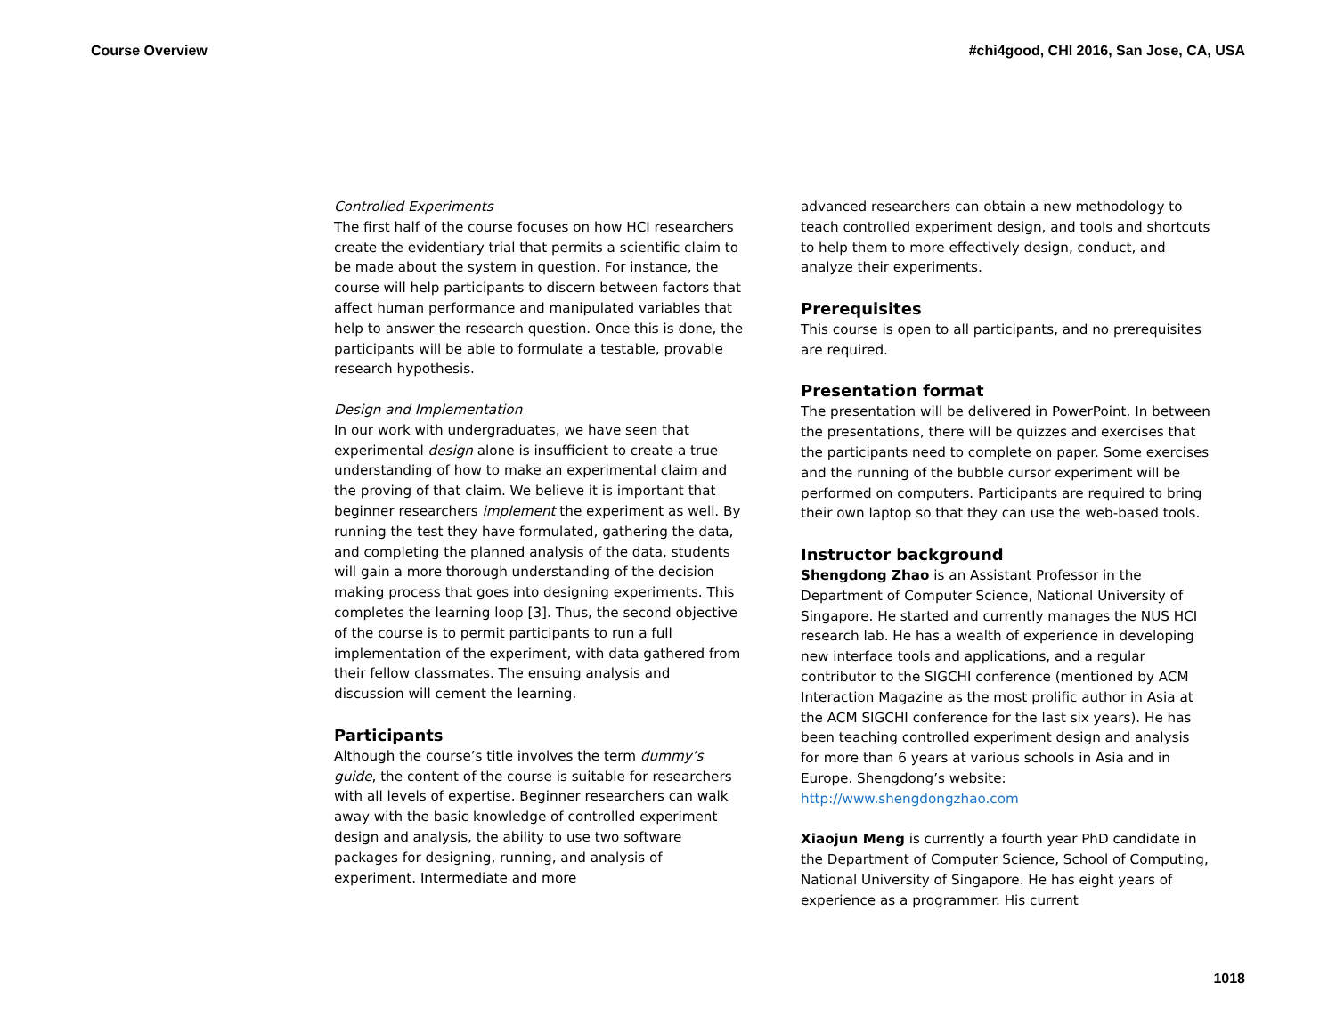Course Overview #chi4good, CHI 2016, San Jose, CA, USA
Controlled Experiments
The first half of the course focuses on how HCI researchers create the evidentiary trial that permits a scientific claim to be made about the system in question. For instance, the course will help participants to discern between factors that affect human performance and manipulated variables that help to answer the research question. Once this is done, the participants will be able to formulate a testable, provable research hypothesis.
Design and Implementation
In our work with undergraduates, we have seen that experimental design alone is insufficient to create a true understanding of how to make an experimental claim and the proving of that claim. We believe it is important that beginner researchers implement the experiment as well. By running the test they have formulated, gathering the data, and completing the planned analysis of the data, students will gain a more thorough understanding of the decision making process that goes into designing experiments. This completes the learning loop [3]. Thus, the second objective of the course is to permit participants to run a full implementation of the experiment, with data gathered from their fellow classmates. The ensuing analysis and discussion will cement the learning.
Participants
Although the course’s title involves the term dummy’s guide, the content of the course is suitable for researchers with all levels of expertise. Beginner researchers can walk away with the basic knowledge of controlled experiment design and analysis, the ability to use two software packages for designing, running, and analysis of experiment. Intermediate and more
advanced researchers can obtain a new methodology to teach controlled experiment design, and tools and shortcuts to help them to more effectively design, conduct, and analyze their experiments.
Prerequisites
This course is open to all participants, and no prerequisites are required.
Presentation format
The presentation will be delivered in PowerPoint. In between the presentations, there will be quizzes and exercises that the participants need to complete on paper. Some exercises and the running of the bubble cursor experiment will be performed on computers. Participants are required to bring their own laptop so that they can use the web-based tools.
Instructor background
Shengdong Zhao is an Assistant Professor in the Department of Computer Science, National University of Singapore. He started and currently manages the NUS HCI research lab. He has a wealth of experience in developing new interface tools and applications, and a regular contributor to the SIGCHI conference (mentioned by ACM Interaction Magazine as the most prolific author in Asia at the ACM SIGCHI conference for the last six years). He has been teaching controlled experiment design and analysis for more than 6 years at various schools in Asia and in Europe. Shengdong’s website: http://www.shengdongzhao.com
Xiaojun Meng is currently a fourth year PhD candidate in the Department of Computer Science, School of Computing, National University of Singapore. He has eight years of experience as a programmer. His current
1018